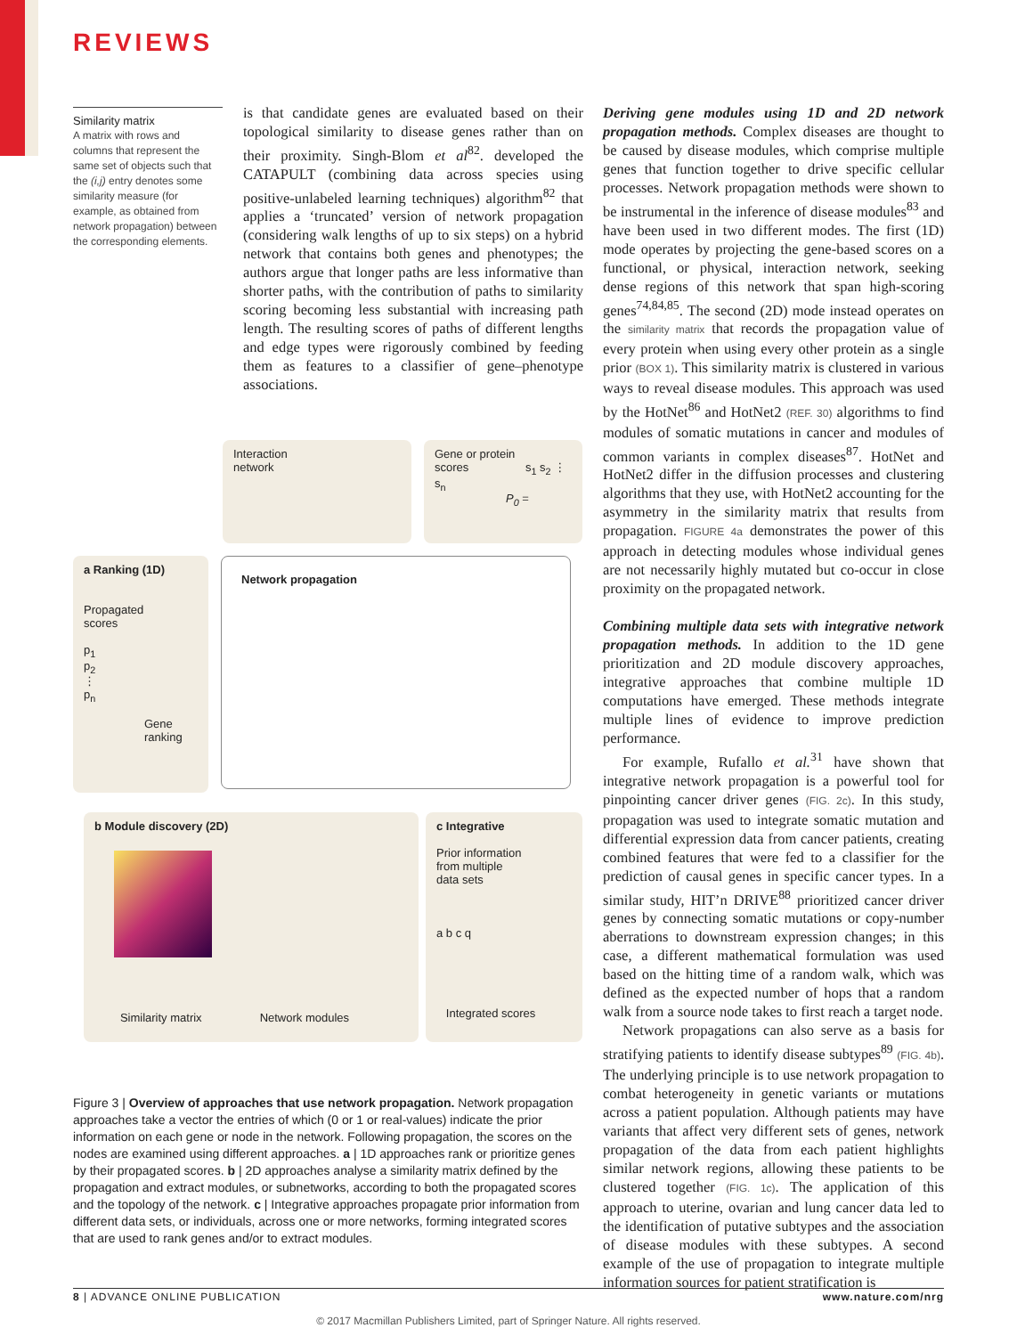REVIEWS
Similarity matrix
A matrix with rows and columns that represent the same set of objects such that the (i,j) entry denotes some similarity measure (for example, as obtained from network propagation) between the corresponding elements.
is that candidate genes are evaluated based on their topological similarity to disease genes rather than on their proximity. Singh-Blom et al<sup>82</sup>. developed the CATAPULT (combining data across species using positive-unlabeled learning techniques) algorithm<sup>82</sup> that applies a ‘truncated’ version of network propagation (considering walk lengths of up to six steps) on a hybrid network that contains both genes and phenotypes; the authors argue that longer paths are less informative than shorter paths, with the contribution of paths to similarity scoring becoming less substantial with increasing path length. The resulting scores of paths of different lengths and edge types were rigorously combined by feeding them as features to a classifier of gene–phenotype associations.
Interaction
network
Gene or protein
scores s<sub>1</sub> s<sub>2</sub> ⋮ s<sub>n</sub>
P<sub>0</sub> =
a Ranking (1D)
Propagated
scores
p<sub>1</sub>
p<sub>2</sub>
⋮
p<sub>n</sub>
Gene
ranking
Network propagation
b Module discovery (2D)
Similarity matrix Network modules
c Integrative
Prior information
from multiple
data sets
a b c q
Integrated scores
Figure 3 | Overview of approaches that use network propagation. Network propagation approaches take a vector the entries of which (0 or 1 or real-values) indicate the prior information on each gene or node in the network. Following propagation, the scores on the nodes are examined using different approaches. a | 1D approaches rank or prioritize genes by their propagated scores. b | 2D approaches analyse a similarity matrix defined by the propagation and extract modules, or subnetworks, according to both the propagated scores and the topology of the network. c | Integrative approaches propagate prior information from different data sets, or individuals, across one or more networks, forming integrated scores that are used to rank genes and/or to extract modules.
Deriving gene modules using 1D and 2D network propagation methods. Complex diseases are thought to be caused by disease modules, which comprise multiple genes that function together to drive specific cellular processes. Network propagation methods were shown to be instrumental in the inference of disease modules<sup>83</sup> and have been used in two different modes. The first (1D) mode operates by projecting the gene-based scores on a functional, or physical, interaction network, seeking dense regions of this network that span high-scoring genes<sup>74,84,85</sup>. The second (2D) mode instead operates on the similarity matrix that records the propagation value of every protein when using every other protein as a single prior (BOX 1). This similarity matrix is clustered in various ways to reveal disease modules. This approach was used by the HotNet<sup>86</sup> and HotNet2 (REF. 30) algorithms to find modules of somatic mutations in cancer and modules of common variants in complex diseases<sup>87</sup>. HotNet and HotNet2 differ in the diffusion processes and clustering algorithms that they use, with HotNet2 accounting for the asymmetry in the similarity matrix that results from propagation. FIGURE 4a demonstrates the power of this approach in detecting modules whose individual genes are not necessarily highly mutated but co-occur in close proximity on the propagated network.
Combining multiple data sets with integrative network propagation methods. In addition to the 1D gene prioritization and 2D module discovery approaches, integrative approaches that combine multiple 1D computations have emerged. These methods integrate multiple lines of evidence to improve prediction performance.
For example, Rufallo et al.<sup>31</sup> have shown that integrative network propagation is a powerful tool for pinpointing cancer driver genes (FIG. 2c). In this study, propagation was used to integrate somatic mutation and differential expression data from cancer patients, creating combined features that were fed to a classifier for the prediction of causal genes in specific cancer types. In a similar study, HIT’n DRIVE<sup>88</sup> prioritized cancer driver genes by connecting somatic mutations or copy-number aberrations to downstream expression changes; in this case, a different mathematical formulation was used based on the hitting time of a random walk, which was defined as the expected number of hops that a random walk from a source node takes to first reach a target node.
Network propagations can also serve as a basis for stratifying patients to identify disease subtypes<sup>89</sup> (FIG. 4b). The underlying principle is to use network propagation to combat heterogeneity in genetic variants or mutations across a patient population. Although patients may have variants that affect very different sets of genes, network propagation of the data from each patient highlights similar network regions, allowing these patients to be clustered together (FIG. 1c). The application of this approach to uterine, ovarian and lung cancer data led to the identification of putative subtypes and the association of disease modules with these subtypes. A second example of the use of propagation to integrate multiple information sources for patient stratification is
8 | ADVANCE ONLINE PUBLICATION www.nature.com/nrg
© 2017 Macmillan Publishers Limited, part of Springer Nature. All rights reserved.